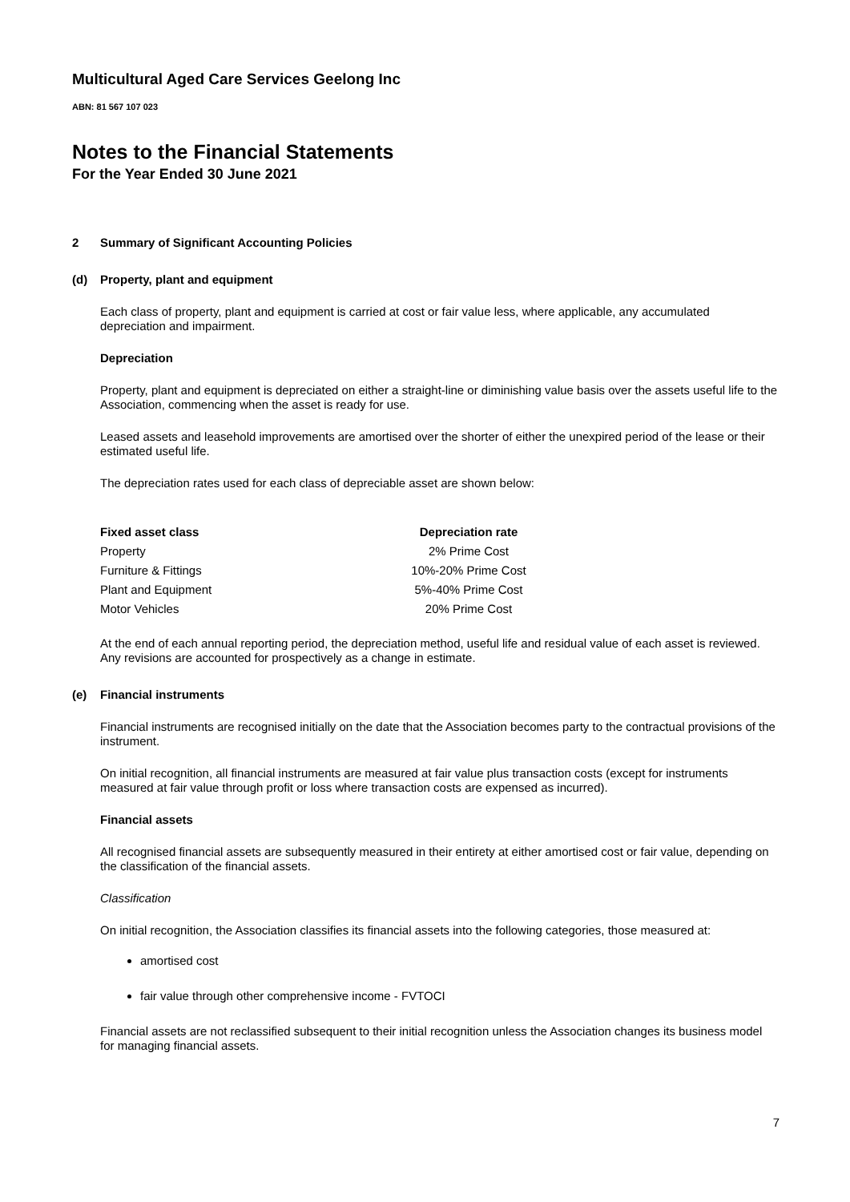Multicultural Aged Care Services Geelong Inc
ABN: 81 567 107 023
Notes to the Financial Statements
For the Year Ended 30 June 2021
2 Summary of Significant Accounting Policies
(d) Property, plant and equipment
Each class of property, plant and equipment is carried at cost or fair value less, where applicable, any accumulated depreciation and impairment.
Depreciation
Property, plant and equipment is depreciated on either a straight-line or diminishing value basis over the assets useful life to the Association, commencing when the asset is ready for use.
Leased assets and leasehold improvements are amortised over the shorter of either the unexpired period of the lease or their estimated useful life.
The depreciation rates used for each class of depreciable asset are shown below:
| Fixed asset class | Depreciation rate |
| --- | --- |
| Property | 2% Prime Cost |
| Furniture & Fittings | 10%-20% Prime Cost |
| Plant and Equipment | 5%-40% Prime Cost |
| Motor Vehicles | 20% Prime Cost |
At the end of each annual reporting period, the depreciation method, useful life and residual value of each asset is reviewed. Any revisions are accounted for prospectively as a change in estimate.
(e) Financial instruments
Financial instruments are recognised initially on the date that the Association becomes party to the contractual provisions of the instrument.
On initial recognition, all financial instruments are measured at fair value plus transaction costs (except for instruments measured at fair value through profit or loss where transaction costs are expensed as incurred).
Financial assets
All recognised financial assets are subsequently measured in their entirety at either amortised cost or fair value, depending on the classification of the financial assets.
Classification
On initial recognition, the Association classifies its financial assets into the following categories, those measured at:
amortised cost
fair value through other comprehensive income - FVTOCI
Financial assets are not reclassified subsequent to their initial recognition unless the Association changes its business model for managing financial assets.
7